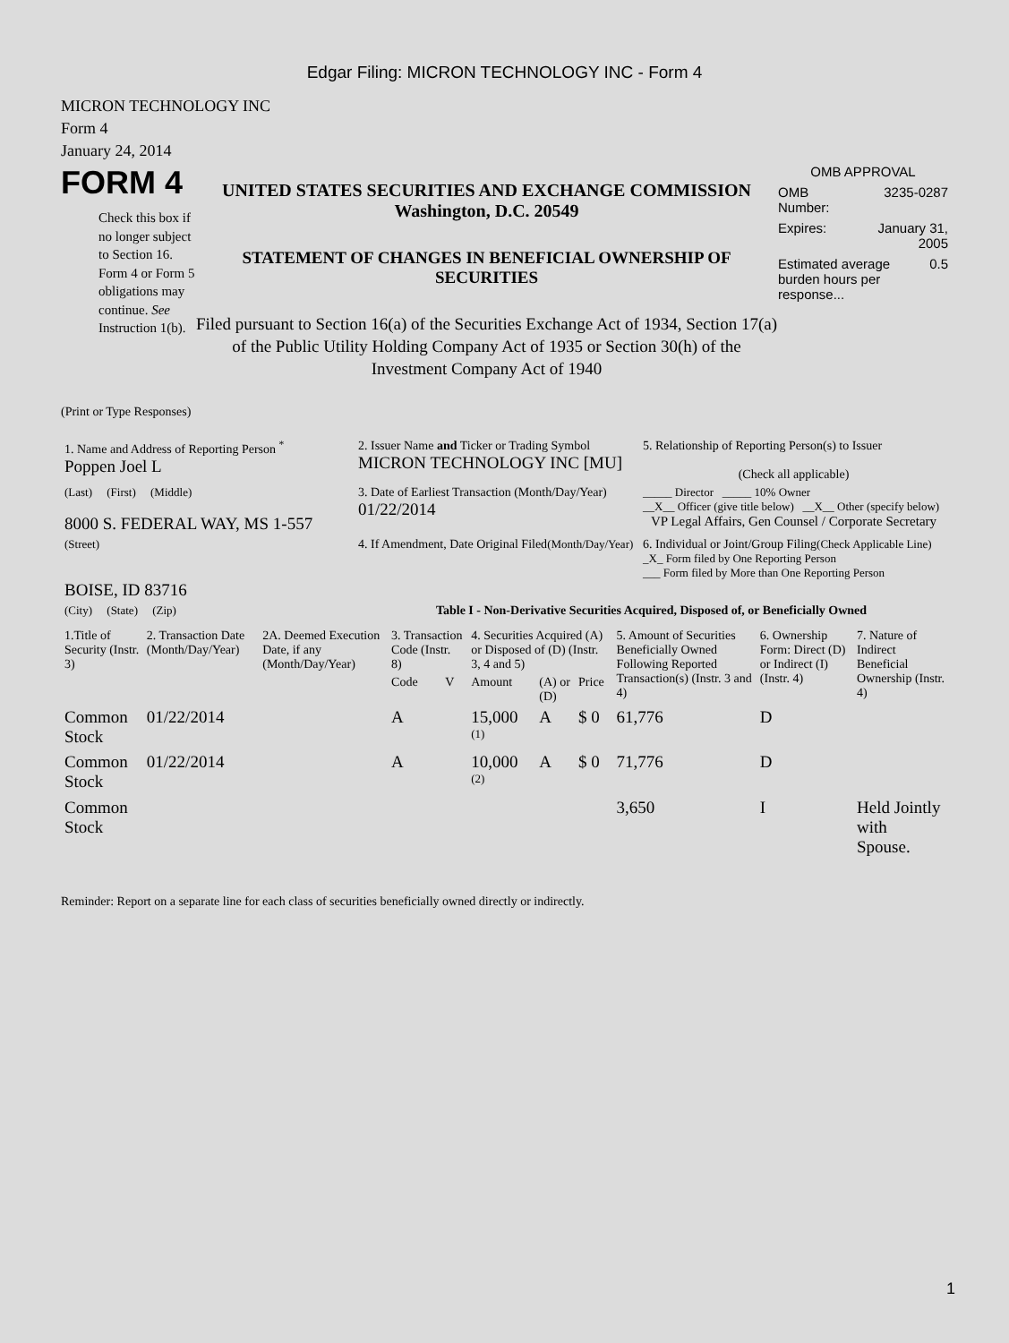Edgar Filing: MICRON TECHNOLOGY INC - Form 4
MICRON TECHNOLOGY INC
Form 4
January 24, 2014
FORM 4
Check this box if no longer subject to Section 16. Form 4 or Form 5 obligations may continue. See Instruction 1(b).
UNITED STATES SECURITIES AND EXCHANGE COMMISSION
Washington, D.C. 20549
STATEMENT OF CHANGES IN BENEFICIAL OWNERSHIP OF SECURITIES
Filed pursuant to Section 16(a) of the Securities Exchange Act of 1934, Section 17(a) of the Public Utility Holding Company Act of 1935 or Section 30(h) of the Investment Company Act of 1940
OMB APPROVAL
OMB
Number: 3235-0287
Expires: January 31,
2005
Estimated average burden hours per response... 0.5
(Print or Type Responses)
| 1. Name and Address of Reporting Person <sup>*</sup> Poppen Joel L | 2. Issuer Name and Ticker or Trading Symbol MICRON TECHNOLOGY INC [MU] | 5. Relationship of Reporting Person(s) to Issuer (Check all applicable) |
| (Last) (First) (Middle) 8000 S. FEDERAL WAY, MS 1-557 | 3. Date of Earliest Transaction (Month/Day/Year) 01/22/2014 | _____ Director _____ 10% Owner __X__ Officer (give title below) __X__ Other (specify below) VP Legal Affairs, Gen Counsel / Corporate Secretary |
| (Street) BOISE, ID 83716 | 4. If Amendment, Date Original Filed (Month/Day/Year) | 6. Individual or Joint/Group Filing (Check Applicable Line) _X_ Form filed by One Reporting Person ___ Form filed by More than One Reporting Person |
| (City) (State) (Zip) | Table I - Non-Derivative Securities Acquired, Disposed of, or Beneficially Owned | |
| 1.Title of Security (Instr. 3) | 2. Transaction Date (Month/Day/Year) | 2A. Deemed Execution Date, if any (Month/Day/Year) | 3. Transaction Code (Instr. 8) | | 4. Securities Acquired (A) or Disposed of (D) (Instr. 3, 4 and 5) | | | 5. Amount of Securities Beneficially Owned Following Reported Transaction(s) (Instr. 3 and 4) | 6. Ownership Form: Direct (D) or Indirect (I) (Instr. 4) | 7. Nature of Indirect Beneficial Ownership (Instr. 4) |
| --- | --- | --- | --- | --- | --- | --- | --- | --- | --- | --- |
| | | | Code | V | Amount | (A) or (D) | Price | | | |
| Common Stock | 01/22/2014 | | A | | 15,000 <sup>(1)</sup> | A | $ 0 | 61,776 | D | |
| Common Stock | 01/22/2014 | | A | | 10,000 <sup>(2)</sup> | A | $ 0 | 71,776 | D | |
| Common Stock | | | | | | | | 3,650 | I | Held Jointly with Spouse. |
Reminder: Report on a separate line for each class of securities beneficially owned directly or indirectly.
1